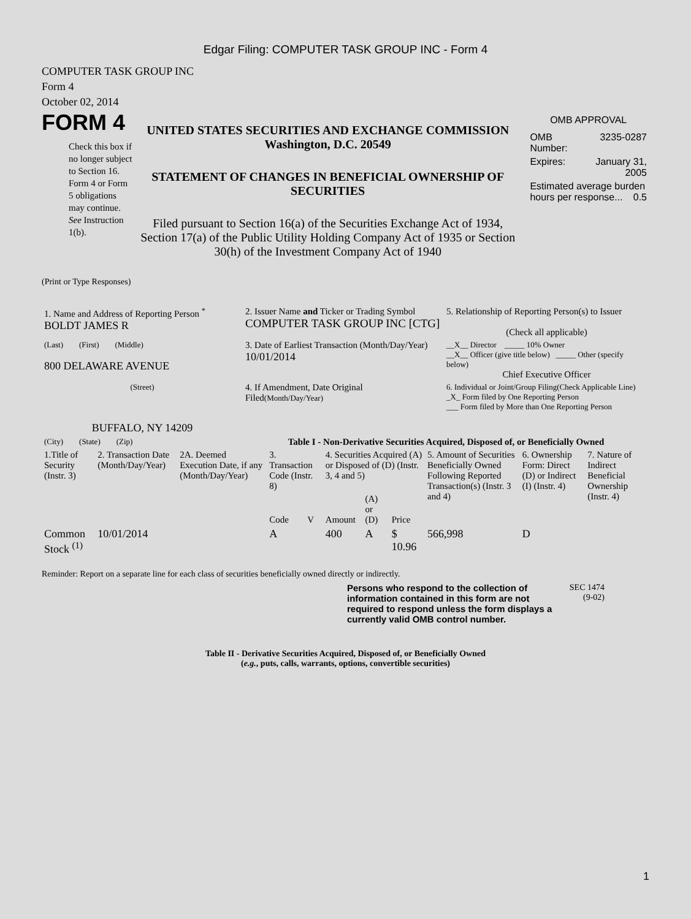Edgar Filing: COMPUTER TASK GROUP INC - Form 4
COMPUTER TASK GROUP INC
Form 4
October 02, 2014
FORM 4
Check this box if no longer subject to Section 16. Form 4 or Form 5 obligations may continue. See Instruction 1(b).
UNITED STATES SECURITIES AND EXCHANGE COMMISSION
Washington, D.C. 20549
STATEMENT OF CHANGES IN BENEFICIAL OWNERSHIP OF SECURITIES
Filed pursuant to Section 16(a) of the Securities Exchange Act of 1934, Section 17(a) of the Public Utility Holding Company Act of 1935 or Section 30(h) of the Investment Company Act of 1940
OMB APPROVAL
| OMB Number: | 3235-0287 |
| Expires: | January 31, 2005 |
| Estimated average burden hours per response... 0.5 | |
(Print or Type Responses)
| 1. Name and Address of Reporting Person <sup>*</sup> BOLDT JAMES R | 2. Issuer Name and Ticker or Trading Symbol COMPUTER TASK GROUP INC [CTG] | 5. Relationship of Reporting Person(s) to Issuer (Check all applicable) |
| (Last) (First) (Middle) 800 DELAWARE AVENUE | 3. Date of Earliest Transaction (Month/Day/Year) 10/01/2014 | __X__ Director _____ 10% Owner __X__ Officer (give title below) _____ Other (specify below) Chief Executive Officer |
| (Street) BUFFALO, NY 14209 | 4. If Amendment, Date Original Filed (Month/Day/Year) | 6. Individual or Joint/Group Filing(Check Applicable Line) _X_ Form filed by One Reporting Person ___ Form filed by More than One Reporting Person |
| (City) (State) (Zip) | Table I - Non-Derivative Securities Acquired, Disposed of, or Beneficially Owned | |
| 1.Title of Security (Instr. 3) | 2. Transaction Date (Month/Day/Year) | 2A. Deemed Execution Date, if any (Month/Day/Year) | 3. Transaction Code (Instr. 8) | | 4. Securities Acquired (A) or Disposed of (D) (Instr. 3, 4 and 5) | | | 5. Amount of Securities Beneficially Owned Following Reported Transaction(s) (Instr. 3 and 4) | 6. Ownership Form: Direct (D) or Indirect (I) (Instr. 4) | 7. Nature of Indirect Beneficial Ownership (Instr. 4) |
| --- | --- | --- | --- | --- | --- | --- | --- | --- | --- | --- |
| | | | Code | V | Amount | (A) or (D) | Price | | | |
| Common Stock <sup>(1)</sup> | 10/01/2014 | | A | | 400 | A | $ 10.96 | 566,998 | D | |
Reminder: Report on a separate line for each class of securities beneficially owned directly or indirectly.
Persons who respond to the collection of information contained in this form are not required to respond unless the form displays a currently valid OMB control number.
SEC 1474 (9-02)
Table II - Derivative Securities Acquired, Disposed of, or Beneficially Owned
(e.g., puts, calls, warrants, options, convertible securities)
1